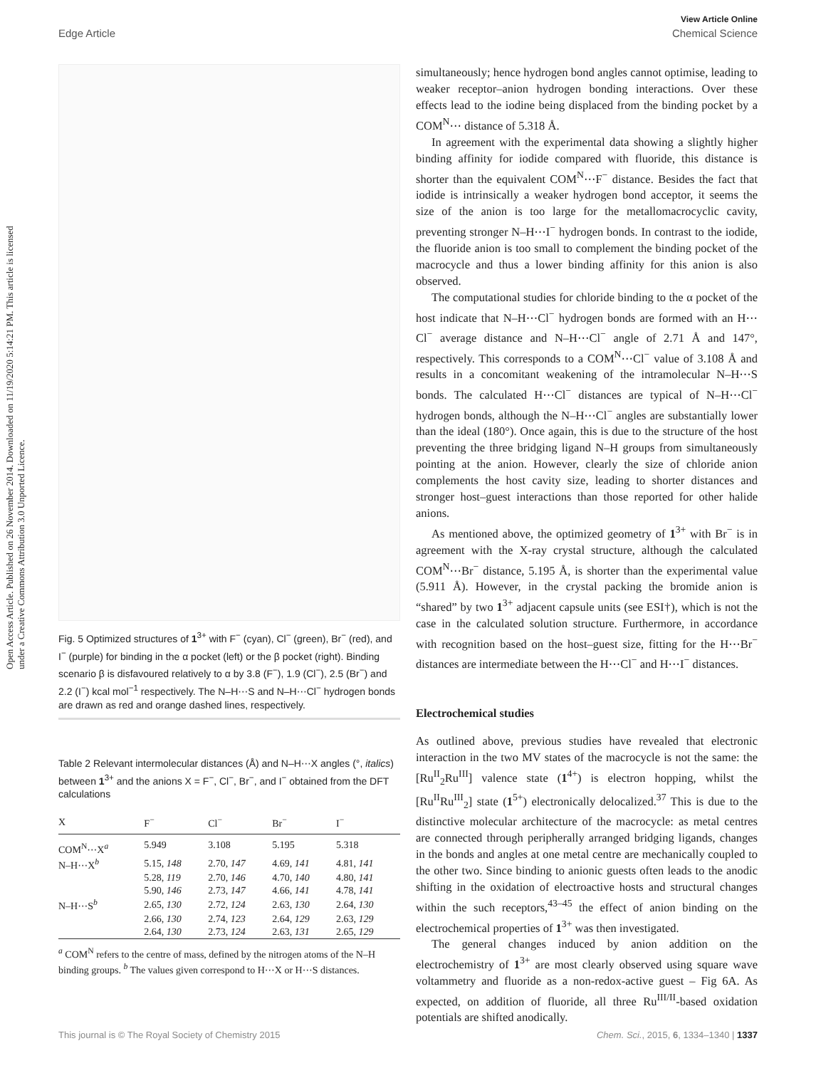View Article Online
Edge Article Chemical Science
Open Access Article. Published on 26 November 2014. Downloaded on 11/19/2020 5:14:21 PM. This article is licensed under a Creative Commons Attribution 3.0 Unported Licence.
Fig. 5 Optimized structures of 1<sup>3+</sup> with F<sup>−</sup> (cyan), Cl<sup>−</sup> (green), Br<sup>−</sup> (red), and I<sup>−</sup> (purple) for binding in the α pocket (left) or the β pocket (right). Binding scenario β is disfavoured relatively to α by 3.8 (F<sup>−</sup>), 1.9 (Cl<sup>−</sup>), 2.5 (Br<sup>−</sup>) and 2.2 (I<sup>−</sup>) kcal mol<sup>−1</sup> respectively. The N–H⋯S and N–H⋯Cl<sup>−</sup> hydrogen bonds are drawn as red and orange dashed lines, respectively.
Table 2 Relevant intermolecular distances (Å) and N–H⋯X angles (°, italics) between 1<sup>3+</sup> and the anions X = F<sup>−</sup>, Cl<sup>−</sup>, Br<sup>−</sup>, and I<sup>−</sup> obtained from the DFT calculations
| X | F<sup>−</sup> | Cl<sup>−</sup> | Br<sup>−</sup> | I<sup>−</sup> |
| --- | --- | --- | --- | --- |
| COM<sup>N</sup>⋯X<sup>a</sup> | 5.949 | 3.108 | 5.195 | 5.318 |
| N–H⋯X<sup>b</sup> | 5.15, 148 | 2.70, 147 | 4.69, 141 | 4.81, 141 |
| | 5.28, 119 | 2.70, 146 | 4.70, 140 | 4.80, 141 |
| | 5.90, 146 | 2.73, 147 | 4.66, 141 | 4.78, 141 |
| N–H⋯S<sup>b</sup> | 2.65, 130 | 2.72, 124 | 2.63, 130 | 2.64, 130 |
| | 2.66, 130 | 2.74, 123 | 2.64, 129 | 2.63, 129 |
| | 2.64, 130 | 2.73, 124 | 2.63, 131 | 2.65, 129 |
<sup>a</sup> COM<sup>N</sup> refers to the centre of mass, defined by the nitrogen atoms of the N–H binding groups. <sup>b</sup> The values given correspond to H⋯X or H⋯S distances.
simultaneously; hence hydrogen bond angles cannot optimise, leading to weaker receptor–anion hydrogen bonding interactions. Over these effects lead to the iodine being displaced from the binding pocket by a COM<sup>N</sup>⋯ distance of 5.318 Å.
In agreement with the experimental data showing a slightly higher binding affinity for iodide compared with fluoride, this distance is shorter than the equivalent COM<sup>N</sup>⋯F<sup>−</sup> distance. Besides the fact that iodide is intrinsically a weaker hydrogen bond acceptor, it seems the size of the anion is too large for the metallomacrocyclic cavity, preventing stronger N–H⋯I<sup>−</sup> hydrogen bonds. In contrast to the iodide, the fluoride anion is too small to complement the binding pocket of the macrocycle and thus a lower binding affinity for this anion is also observed.
The computational studies for chloride binding to the α pocket of the host indicate that N–H⋯Cl<sup>−</sup> hydrogen bonds are formed with an H⋯Cl<sup>−</sup> average distance and N–H⋯Cl<sup>−</sup> angle of 2.71 Å and 147°, respectively. This corresponds to a COM<sup>N</sup>⋯Cl<sup>−</sup> value of 3.108 Å and results in a concomitant weakening of the intramolecular N–H⋯S bonds. The calculated H⋯Cl<sup>−</sup> distances are typical of N–H⋯Cl<sup>−</sup> hydrogen bonds, although the N–H⋯Cl<sup>−</sup> angles are substantially lower than the ideal (180°). Once again, this is due to the structure of the host preventing the three bridging ligand N–H groups from simultaneously pointing at the anion. However, clearly the size of chloride anion complements the host cavity size, leading to shorter distances and stronger host–guest interactions than those reported for other halide anions.
As mentioned above, the optimized geometry of 1<sup>3+</sup> with Br<sup>−</sup> is in agreement with the X-ray crystal structure, although the calculated COM<sup>N</sup>⋯Br<sup>−</sup> distance, 5.195 Å, is shorter than the experimental value (5.911 Å). However, in the crystal packing the bromide anion is “shared” by two 1<sup>3+</sup> adjacent capsule units (see ESI†), which is not the case in the calculated solution structure. Furthermore, in accordance with recognition based on the host–guest size, fitting for the H⋯Br<sup>−</sup> distances are intermediate between the H⋯Cl<sup>−</sup> and H⋯I<sup>−</sup> distances.
Electrochemical studies
As outlined above, previous studies have revealed that electronic interaction in the two MV states of the macrocycle is not the same: the [Ru<sup>II</sup><sub>2</sub>Ru<sup>III</sup>] valence state (1<sup>4+</sup>) is electron hopping, whilst the [Ru<sup>II</sup>Ru<sup>III</sup><sub>2</sub>] state (1<sup>5+</sup>) electronically delocalized.<sup>37</sup> This is due to the distinctive molecular architecture of the macrocycle: as metal centres are connected through peripherally arranged bridging ligands, changes in the bonds and angles at one metal centre are mechanically coupled to the other two. Since binding to anionic guests often leads to the anodic shifting in the oxidation of electroactive hosts and structural changes within the such receptors,<sup>43–45</sup> the effect of anion binding on the electrochemical properties of 1<sup>3+</sup> was then investigated.
The general changes induced by anion addition on the electrochemistry of 1<sup>3+</sup> are most clearly observed using square wave voltammetry and fluoride as a non-redox-active guest – Fig 6A. As expected, on addition of fluoride, all three Ru<sup>III/II</sup>-based oxidation potentials are shifted anodically.
This journal is © The Royal Society of Chemistry 2015 Chem. Sci., 2015, 6, 1334–1340 | 1337